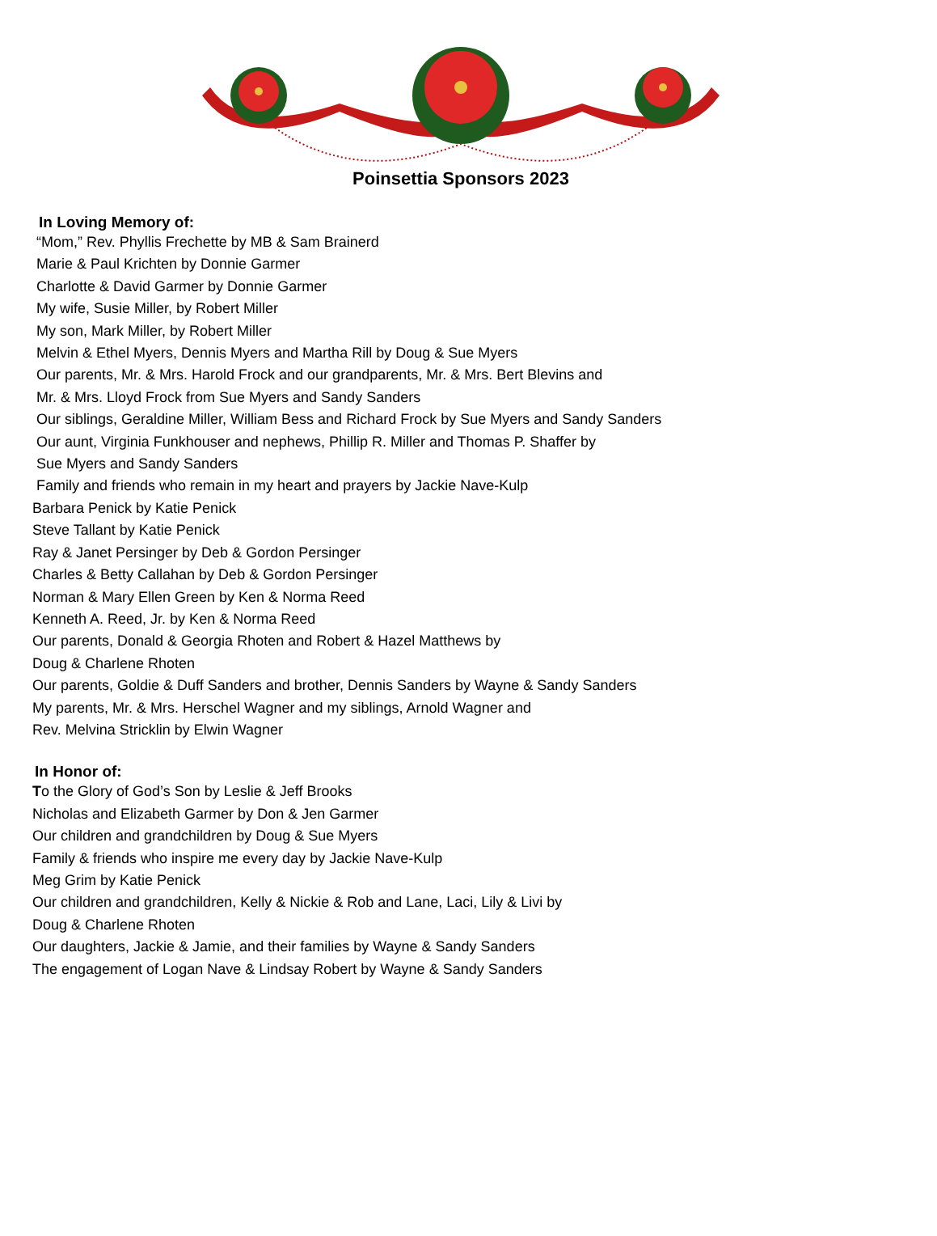Poinsettia Sponsors 2023
In Loving Memory of:
“Mom,” Rev. Phyllis Frechette by MB & Sam Brainerd
Marie & Paul Krichten by Donnie Garmer
Charlotte & David Garmer by Donnie Garmer
My wife, Susie Miller, by Robert Miller
My son, Mark Miller, by Robert Miller
Melvin & Ethel Myers, Dennis Myers and Martha Rill by Doug & Sue Myers
Our parents, Mr. & Mrs. Harold Frock and our grandparents, Mr. & Mrs. Bert Blevins and
Mr. & Mrs. Lloyd Frock from Sue Myers and Sandy Sanders
Our siblings, Geraldine Miller, William Bess and Richard Frock by Sue Myers and Sandy Sanders
Our aunt, Virginia Funkhouser and nephews, Phillip R. Miller and Thomas P. Shaffer by
Sue Myers and Sandy Sanders
Family and friends who remain in my heart and prayers by Jackie Nave-Kulp
Barbara Penick by Katie Penick
Steve Tallant by Katie Penick
Ray & Janet Persinger by Deb & Gordon Persinger
Charles & Betty Callahan by Deb & Gordon Persinger
Norman & Mary Ellen Green by Ken & Norma Reed
Kenneth A. Reed, Jr. by Ken & Norma Reed
Our parents, Donald & Georgia Rhoten and Robert & Hazel Matthews by
Doug & Charlene Rhoten
Our parents, Goldie & Duff Sanders and brother, Dennis Sanders by Wayne & Sandy Sanders
My parents, Mr. & Mrs. Herschel Wagner and my siblings, Arnold Wagner and
Rev. Melvina Stricklin by Elwin Wagner
In Honor of:
To the Glory of God’s Son by Leslie & Jeff Brooks
Nicholas and Elizabeth Garmer by Don & Jen Garmer
Our children and grandchildren by Doug & Sue Myers
Family & friends who inspire me every day by Jackie Nave-Kulp
Meg Grim by Katie Penick
Our children and grandchildren, Kelly & Nickie & Rob and Lane, Laci, Lily & Livi by
Doug & Charlene Rhoten
Our daughters, Jackie & Jamie, and their families by Wayne & Sandy Sanders
The engagement of Logan Nave & Lindsay Robert by Wayne & Sandy Sanders